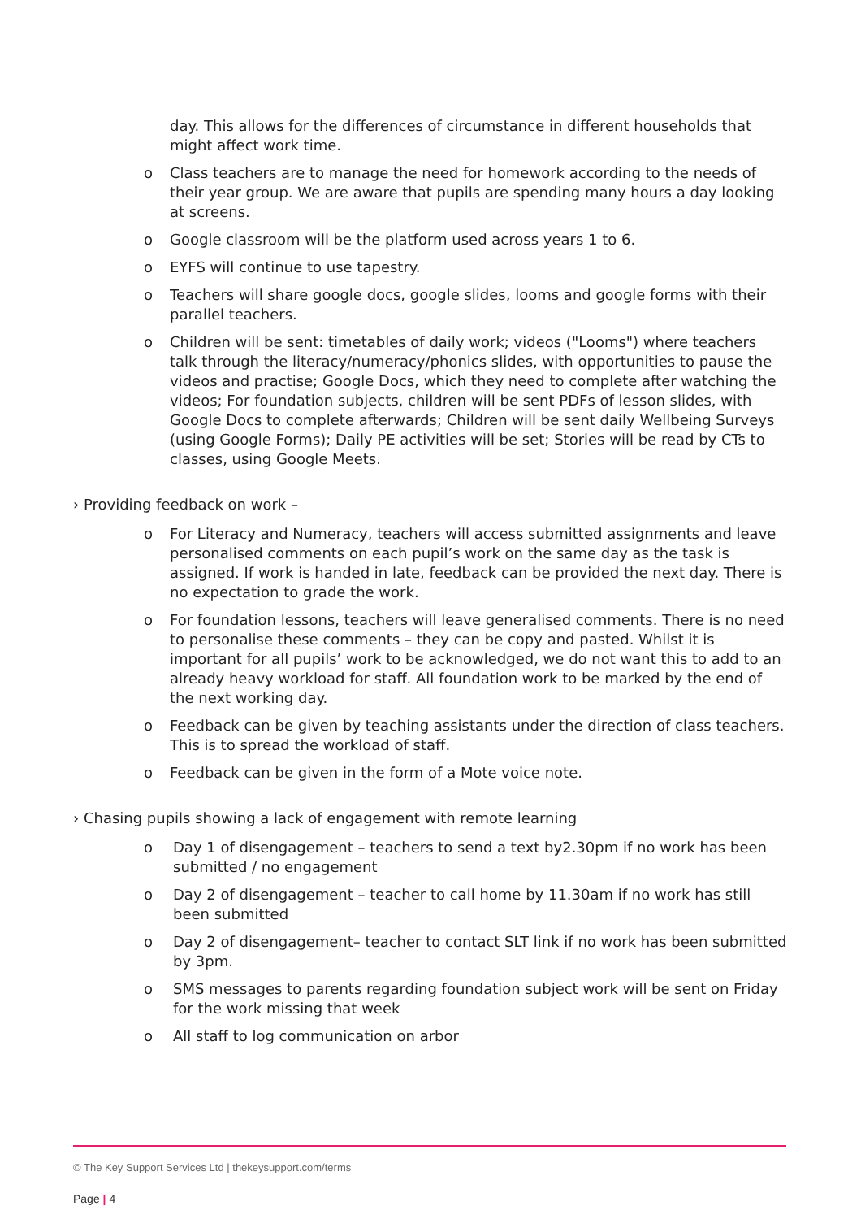day. This allows for the differences of circumstance in different households that might affect work time.
o Class teachers are to manage the need for homework according to the needs of their year group. We are aware that pupils are spending many hours a day looking at screens.
o Google classroom will be the platform used across years 1 to 6.
o EYFS will continue to use tapestry.
o Teachers will share google docs, google slides, looms and google forms with their parallel teachers.
o Children will be sent: timetables of daily work; videos ("Looms") where teachers talk through the literacy/numeracy/phonics slides, with opportunities to pause the videos and practise; Google Docs, which they need to complete after watching the videos; For foundation subjects, children will be sent PDFs of lesson slides, with Google Docs to complete afterwards; Children will be sent daily Wellbeing Surveys (using Google Forms); Daily PE activities will be set; Stories will be read by CTs to classes, using Google Meets.
› Providing feedback on work –
o For Literacy and Numeracy, teachers will access submitted assignments and leave personalised comments on each pupil’s work on the same day as the task is assigned. If work is handed in late, feedback can be provided the next day. There is no expectation to grade the work.
o For foundation lessons, teachers will leave generalised comments. There is no need to personalise these comments – they can be copy and pasted. Whilst it is important for all pupils’ work to be acknowledged, we do not want this to add to an already heavy workload for staff. All foundation work to be marked by the end of the next working day.
o Feedback can be given by teaching assistants under the direction of class teachers. This is to spread the workload of staff.
o Feedback can be given in the form of a Mote voice note.
› Chasing pupils showing a lack of engagement with remote learning
o Day 1 of disengagement – teachers to send a text by2.30pm if no work has been submitted / no engagement
o Day 2 of disengagement – teacher to call home by 11.30am if no work has still been submitted
o Day 2 of disengagement– teacher to contact SLT link if no work has been submitted by 3pm.
o SMS messages to parents regarding foundation subject work will be sent on Friday for the work missing that week
o All staff to log communication on arbor
© The Key Support Services Ltd | thekeysupport.com/terms
Page | 4